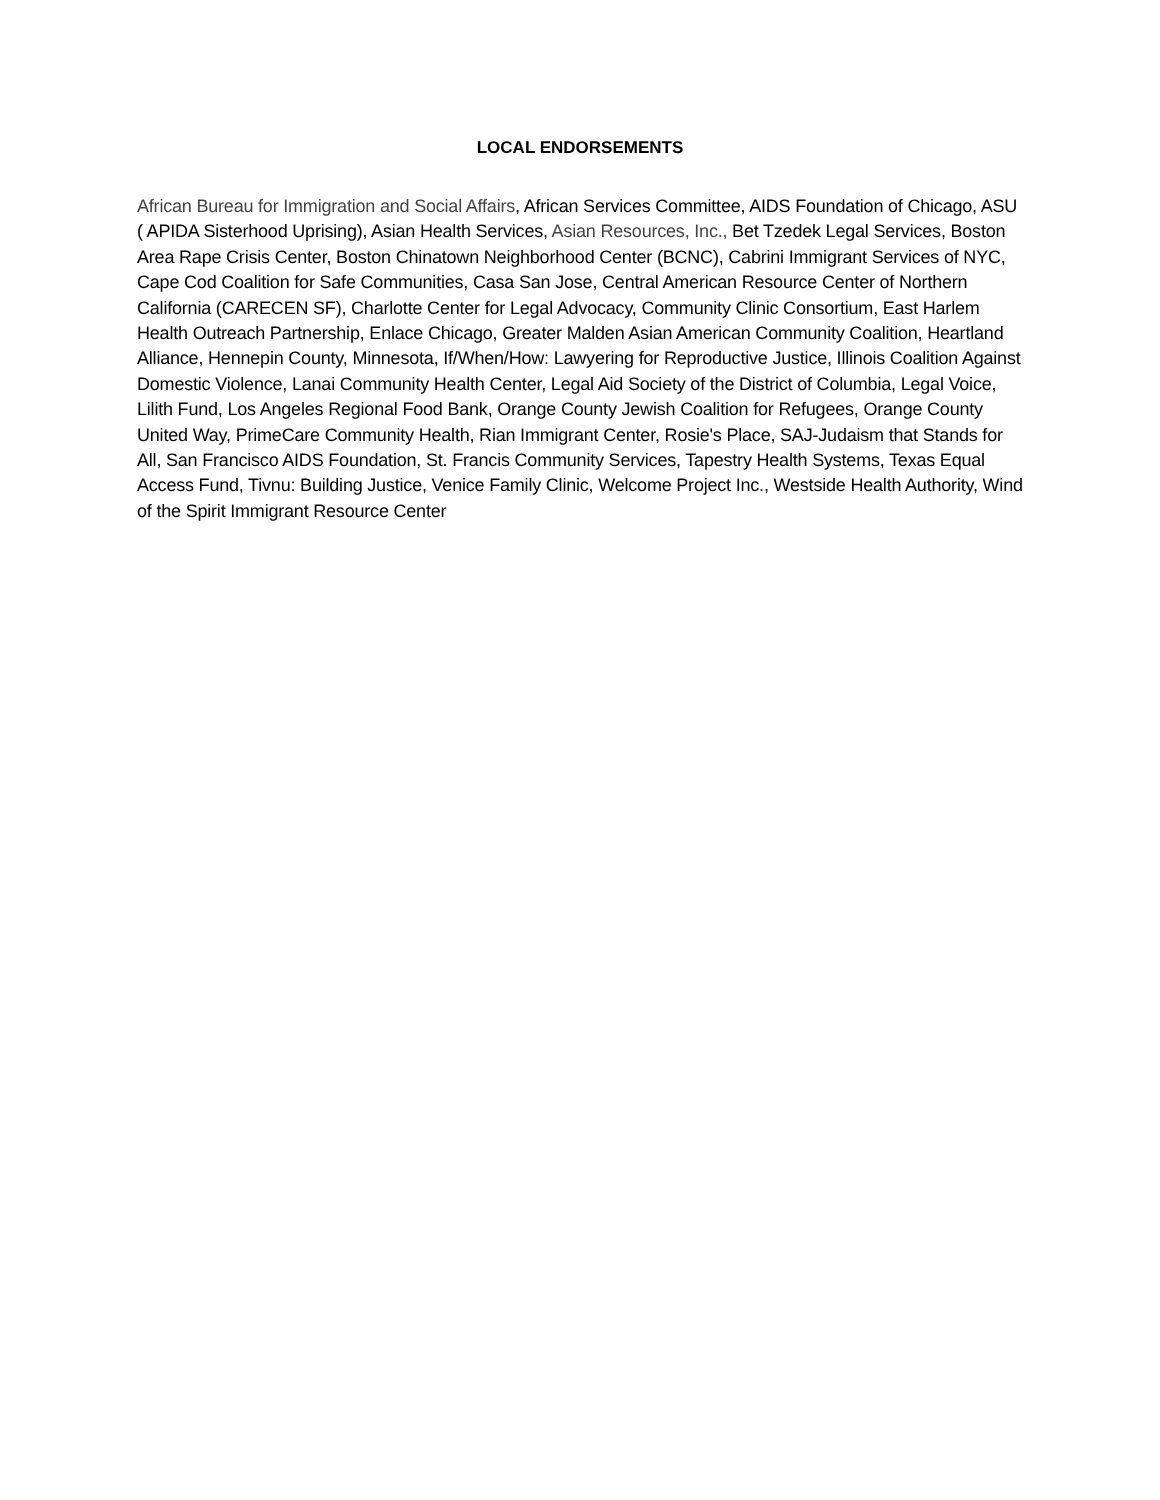LOCAL ENDORSEMENTS
African Bureau for Immigration and Social Affairs, African Services Committee, AIDS Foundation of Chicago, ASU ( APIDA Sisterhood Uprising), Asian Health Services, Asian Resources, Inc., Bet Tzedek Legal Services, Boston Area Rape Crisis Center, Boston Chinatown Neighborhood Center (BCNC), Cabrini Immigrant Services of NYC, Cape Cod Coalition for Safe Communities, Casa San Jose, Central American Resource Center of Northern California (CARECEN SF), Charlotte Center for Legal Advocacy, Community Clinic Consortium, East Harlem Health Outreach Partnership, Enlace Chicago, Greater Malden Asian American Community Coalition, Heartland Alliance, Hennepin County, Minnesota, If/When/How: Lawyering for Reproductive Justice, Illinois Coalition Against Domestic Violence, Lanai Community Health Center, Legal Aid Society of the District of Columbia, Legal Voice, Lilith Fund, Los Angeles Regional Food Bank, Orange County Jewish Coalition for Refugees, Orange County United Way, PrimeCare Community Health, Rian Immigrant Center, Rosie's Place, SAJ-Judaism that Stands for All, San Francisco AIDS Foundation, St. Francis Community Services, Tapestry Health Systems, Texas Equal Access Fund, Tivnu: Building Justice, Venice Family Clinic, Welcome Project Inc., Westside Health Authority, Wind of the Spirit Immigrant Resource Center